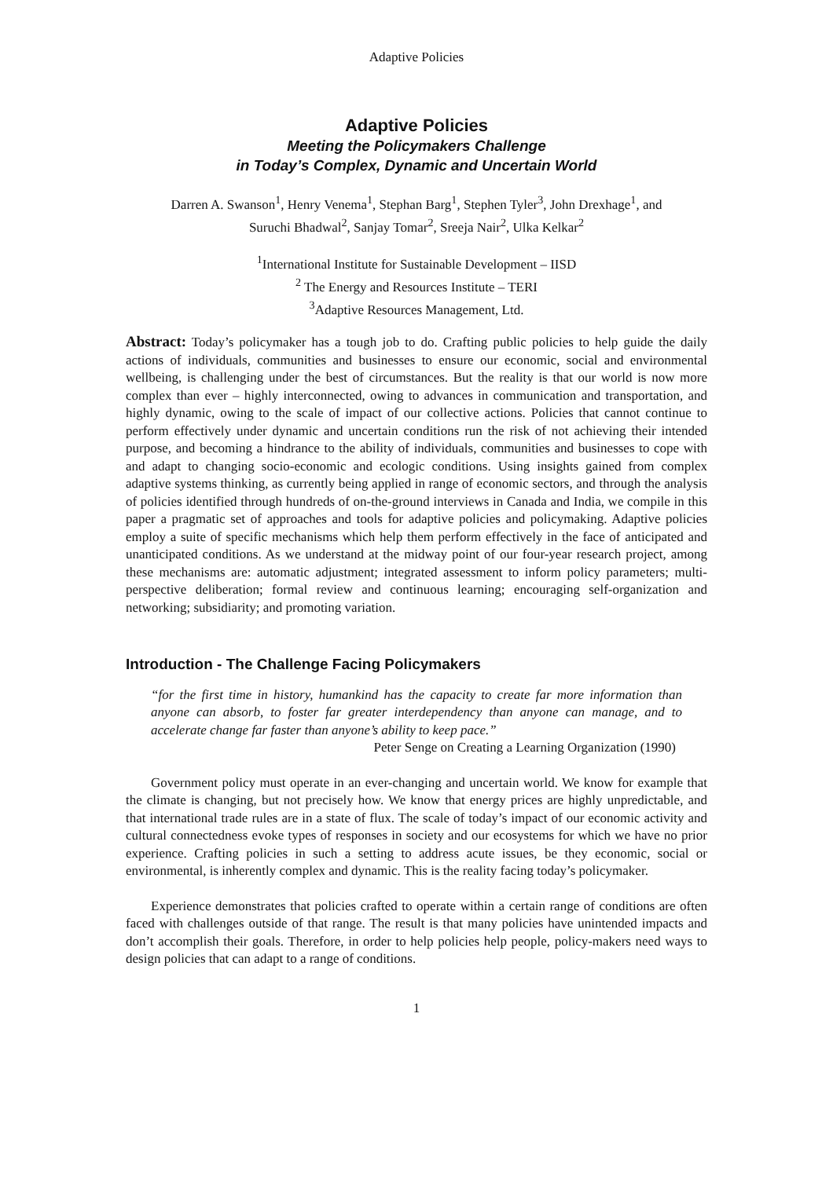Adaptive Policies
Adaptive Policies
Meeting the Policymakers Challenge
in Today’s Complex, Dynamic and Uncertain World
Darren A. Swanson<sup>1</sup>, Henry Venema<sup>1</sup>, Stephan Barg<sup>1</sup>, Stephen Tyler<sup>3</sup>, John Drexhage<sup>1</sup>, and
Suruchi Bhadwal<sup>2</sup>, Sanjay Tomar<sup>2</sup>, Sreeja Nair<sup>2</sup>, Ulka Kelkar<sup>2</sup>
<sup>1</sup> International Institute for Sustainable Development – IISD
<sup>2</sup> The Energy and Resources Institute – TERI
<sup>3</sup> Adaptive Resources Management, Ltd.
Abstract: Today’s policymaker has a tough job to do. Crafting public policies to help guide the daily actions of individuals, communities and businesses to ensure our economic, social and environmental wellbeing, is challenging under the best of circumstances. But the reality is that our world is now more complex than ever – highly interconnected, owing to advances in communication and transportation, and highly dynamic, owing to the scale of impact of our collective actions. Policies that cannot continue to perform effectively under dynamic and uncertain conditions run the risk of not achieving their intended purpose, and becoming a hindrance to the ability of individuals, communities and businesses to cope with and adapt to changing socio-economic and ecologic conditions. Using insights gained from complex adaptive systems thinking, as currently being applied in range of economic sectors, and through the analysis of policies identified through hundreds of on-the-ground interviews in Canada and India, we compile in this paper a pragmatic set of approaches and tools for adaptive policies and policymaking. Adaptive policies employ a suite of specific mechanisms which help them perform effectively in the face of anticipated and unanticipated conditions. As we understand at the midway point of our four-year research project, among these mechanisms are: automatic adjustment; integrated assessment to inform policy parameters; multi-perspective deliberation; formal review and continuous learning; encouraging self-organization and networking; subsidiarity; and promoting variation.
Introduction - The Challenge Facing Policymakers
“for the first time in history, humankind has the capacity to create far more information than anyone can absorb, to foster far greater interdependency than anyone can manage, and to accelerate change far faster than anyone’s ability to keep pace.”
Peter Senge on Creating a Learning Organization (1990)
Government policy must operate in an ever-changing and uncertain world. We know for example that the climate is changing, but not precisely how. We know that energy prices are highly unpredictable, and that international trade rules are in a state of flux. The scale of today’s impact of our economic activity and cultural connectedness evoke types of responses in society and our ecosystems for which we have no prior experience. Crafting policies in such a setting to address acute issues, be they economic, social or environmental, is inherently complex and dynamic. This is the reality facing today’s policymaker.
Experience demonstrates that policies crafted to operate within a certain range of conditions are often faced with challenges outside of that range. The result is that many policies have unintended impacts and don’t accomplish their goals. Therefore, in order to help policies help people, policy-makers need ways to design policies that can adapt to a range of conditions.
1